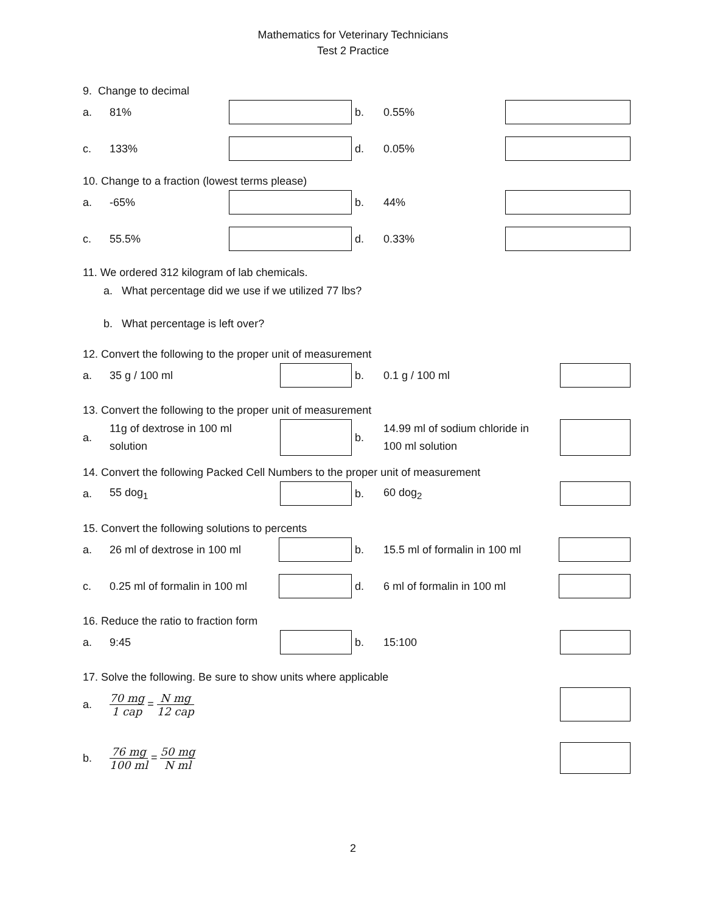Mathematics for Veterinary Technicians
Test 2 Practice
9. Change to decimal
| a. | 81% | | b. | 0.55% | |
| c. | 133% | | d. | 0.05% | |
10. Change to a fraction (lowest terms please)
| a. | -65% | | b. | 44% | |
| c. | 55.5% | | d. | 0.33% | |
11. We ordered 312 kilogram of lab chemicals.
a. What percentage did we use if we utilized 77 lbs?
b. What percentage is left over?
12. Convert the following to the proper unit of measurement
| a. | 35 g / 100 ml | | b. | 0.1 g / 100 ml | |
13. Convert the following to the proper unit of measurement
| a. | 11g of dextrose in 100 ml solution | | b. | 14.99 ml of sodium chloride in 100 ml solution | |
14. Convert the following Packed Cell Numbers to the proper unit of measurement
| a. | 55 dog<sub>1</sub> | | b. | 60 dog<sub>2</sub> | |
15. Convert the following solutions to percents
| a. | 26 ml of dextrose in 100 ml | | b. | 15.5 ml of formalin in 100 ml | |
| c. | 0.25 ml of formalin in 100 ml | | d. | 6 ml of formalin in 100 ml | |
16. Reduce the ratio to fraction form
| a. | 9:45 | | b. | 15:100 | |
17. Solve the following. Be sure to show units where applicable
| a. | 70 mg 1 cap = N mg 12 cap | |
| b. | 76 mg 100 ml = 50 mg N ml | |
2